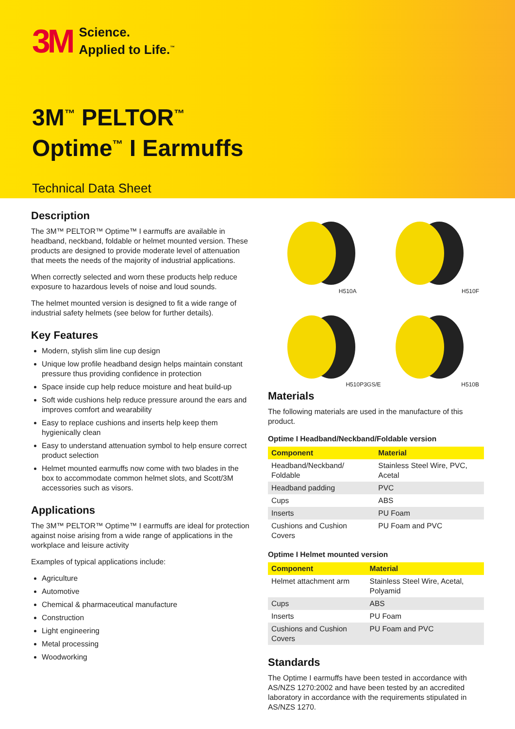3M Science.
Applied to Life.<sup>™</sup>
3M<sup>™</sup> PELTOR<sup>™</sup>
Optime<sup>™</sup> I Earmuffs
Technical Data Sheet
Description
The 3M™ PELTOR™ Optime™ I earmuffs are available in headband, neckband, foldable or helmet mounted version. These products are designed to provide moderate level of attenuation that meets the needs of the majority of industrial applications.
When correctly selected and worn these products help reduce exposure to hazardous levels of noise and loud sounds.
The helmet mounted version is designed to fit a wide range of industrial safety helmets (see below for further details).
Key Features
Modern, stylish slim line cup design
Unique low profile headband design helps maintain constant pressure thus providing confidence in protection
Space inside cup help reduce moisture and heat build-up
Soft wide cushions help reduce pressure around the ears and improves comfort and wearability
Easy to replace cushions and inserts help keep them hygienically clean
Easy to understand attenuation symbol to help ensure correct product selection
Helmet mounted earmuffs now come with two blades in the box to accommodate common helmet slots, and Scott/3M accessories such as visors.
Applications
The 3M™ PELTOR™ Optime™ I earmuffs are ideal for protection against noise arising from a wide range of applications in the workplace and leisure activity
Examples of typical applications include:
Agriculture
Automotive
Chemical & pharmaceutical manufacture
Construction
Light engineering
Metal processing
Woodworking
H510A
H510F
H510P3GS/E
H510B
Materials
The following materials are used in the manufacture of this product.
Optime I Headband/Neckband/Foldable version
| Component | Material |
| --- | --- |
| Headband/Neckband/ Foldable | Stainless Steel Wire, PVC, Acetal |
| Headband padding | PVC |
| Cups | ABS |
| Inserts | PU Foam |
| Cushions and Cushion Covers | PU Foam and PVC |
Optime I Helmet mounted version
| Component | Material |
| --- | --- |
| Helmet attachment arm | Stainless Steel Wire, Acetal, Polyamid |
| Cups | ABS |
| Inserts | PU Foam |
| Cushions and Cushion Covers | PU Foam and PVC |
Standards
The Optime I earmuffs have been tested in accordance with AS/NZS 1270:2002 and have been tested by an accredited laboratory in accordance with the requirements stipulated in AS/NZS 1270.